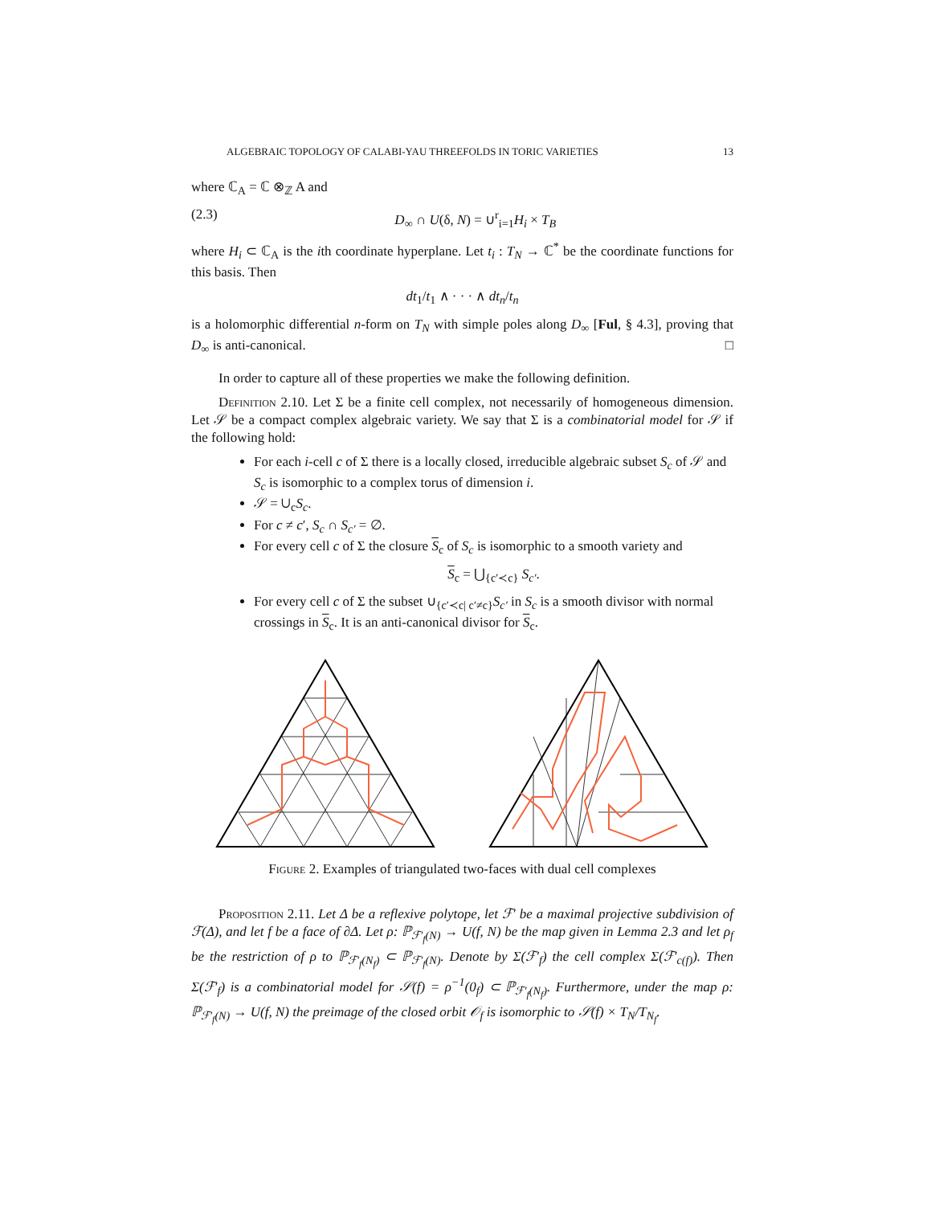ALGEBRAIC TOPOLOGY OF CALABI-YAU THREEFOLDS IN TORIC VARIETIES 13
where ℂ<sub>A</sub> = ℂ ⊗<sub>ℤ</sub> A and
(2.3) D<sub>∞</sub> ∩ U(δ, N) = ∪<sup>r</sup><sub>i=1</sub>H<sub>i</sub> × T<sub>B</sub>
where H<sub>i</sub> ⊂ ℂ<sub>A</sub> is the ith coordinate hyperplane. Let t<sub>i</sub> : T<sub>N</sub> → ℂ<sup>*</sup> be the coordinate functions for this basis. Then
dt<sub>1</sub>/t<sub>1</sub> ∧ · · · ∧ dt<sub>n</sub>/t<sub>n</sub>
is a holomorphic differential n-form on T<sub>N</sub> with simple poles along D<sub>∞</sub> [Ful, § 4.3], proving that D<sub>∞</sub> is anti-canonical. □
In order to capture all of these properties we make the following definition.
Definition 2.10. Let Σ be a finite cell complex, not necessarily of homogeneous dimension. Let 𝒮 be a compact complex algebraic variety. We say that Σ is a combinatorial model for 𝒮 if the following hold:
For each i-cell c of Σ there is a locally closed, irreducible algebraic subset S<sub>c</sub> of 𝒮 and S<sub>c</sub> is isomorphic to a complex torus of dimension i.
𝒮 = ∪<sub>c</sub>S<sub>c</sub>.
For c ≠ c′, S<sub>c</sub> ∩ S<sub>c′</sub> = ∅.
For every cell c of Σ the closure S<sub>c</sub> of S<sub>c</sub> is isomorphic to a smooth variety and
S<sub>c</sub> = ⋃<sub>{c′≺c}</sub> S<sub>c′</sub>.
For every cell c of Σ the subset ∪<sub>{c′≺c| c′≠c}</sub>S<sub>c′</sub> in S<sub>c</sub> is a smooth divisor with normal crossings in S<sub>c</sub>. It is an anti-canonical divisor for S<sub>c</sub>.
Figure 2. Examples of triangulated two-faces with dual cell complexes
Proposition 2.11. Let Δ be a reflexive polytope, let ℱ′ be a maximal projective subdivision of ℱ(Δ), and let f be a face of ∂Δ. Let ρ: ℙ<sub>ℱ′<sub>f</sub>(N)</sub> → U(f, N) be the map given in Lemma 2.3 and let ρ<sub>f</sub> be the restriction of ρ to ℙ<sub>ℱ′<sub>f</sub>(N<sub>f</sub>)</sub> ⊂ ℙ<sub>ℱ′<sub>f</sub>(N)</sub>. Denote by Σ(ℱ′<sub>f</sub>) the cell complex Σ(ℱ′<sub>c(f)</sub>). Then Σ(ℱ′<sub>f</sub>) is a combinatorial model for 𝒮(f) = ρ<sup>−1</sup>(0<sub>f</sub>) ⊂ ℙ<sub>ℱ′<sub>f</sub>(N<sub>f</sub>)</sub>. Furthermore, under the map ρ: ℙ<sub>ℱ′<sub>f</sub>(N)</sub> → U(f, N) the preimage of the closed orbit 𝒪<sub>f</sub> is isomorphic to 𝒮(f) × T<sub>N</sub>/T<sub>N<sub>f</sub></sub>.